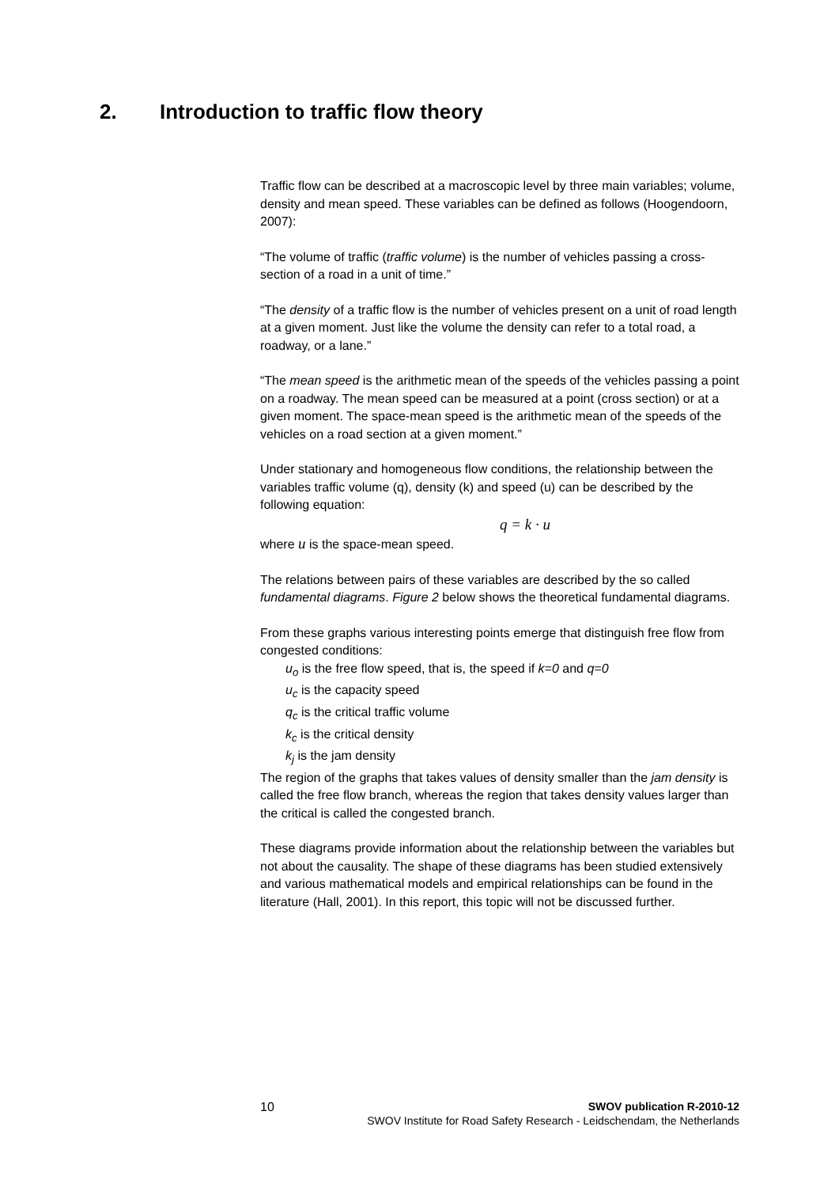2. Introduction to traffic flow theory
Traffic flow can be described at a macroscopic level by three main variables; volume, density and mean speed. These variables can be defined as follows (Hoogendoorn, 2007):
“The volume of traffic (traffic volume) is the number of vehicles passing a cross-section of a road in a unit of time.”
“The density of a traffic flow is the number of vehicles present on a unit of road length at a given moment. Just like the volume the density can refer to a total road, a roadway, or a lane.”
“The mean speed is the arithmetic mean of the speeds of the vehicles passing a point on a roadway. The mean speed can be measured at a point (cross section) or at a given moment. The space-mean speed is the arithmetic mean of the speeds of the vehicles on a road section at a given moment.”
Under stationary and homogeneous flow conditions, the relationship between the variables traffic volume (q), density (k) and speed (u) can be described by the following equation:
q = k · u
where u is the space-mean speed.
The relations between pairs of these variables are described by the so called fundamental diagrams. Figure 2 below shows the theoretical fundamental diagrams.
From these graphs various interesting points emerge that distinguish free flow from congested conditions:
u<sub>o</sub> is the free flow speed, that is, the speed if k=0 and q=0
u<sub>c</sub> is the capacity speed
q<sub>c</sub> is the critical traffic volume
k<sub>c</sub> is the critical density
k<sub>j</sub> is the jam density
The region of the graphs that takes values of density smaller than the jam density is called the free flow branch, whereas the region that takes density values larger than the critical is called the congested branch.
These diagrams provide information about the relationship between the variables but not about the causality. The shape of these diagrams has been studied extensively and various mathematical models and empirical relationships can be found in the literature (Hall, 2001). In this report, this topic will not be discussed further.
10 SWOV publication R-2010-12
SWOV Institute for Road Safety Research - Leidschendam, the Netherlands